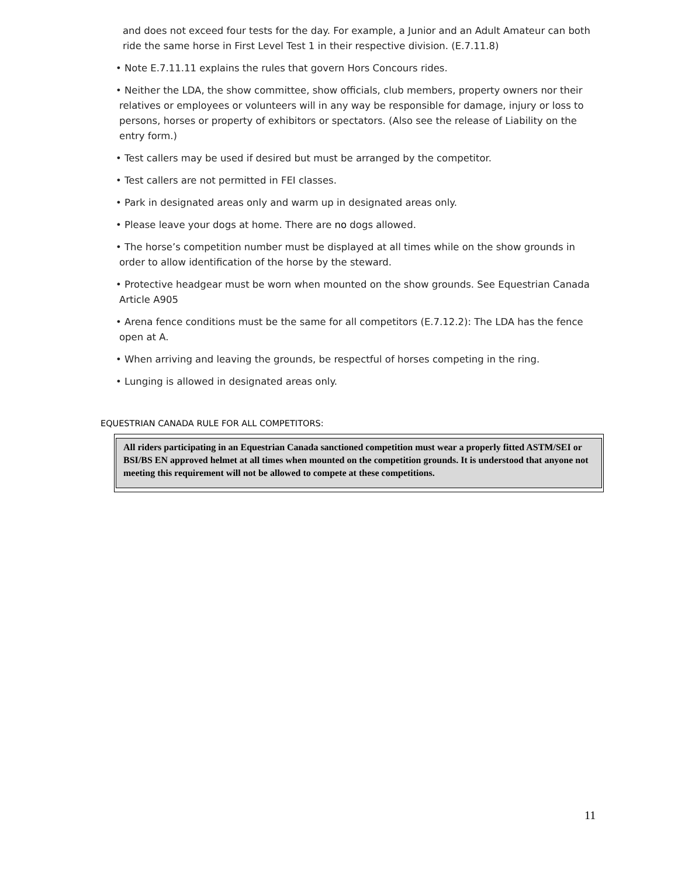and does not exceed four tests for the day. For example, a Junior and an Adult Amateur can both ride the same horse in First Level Test 1 in their respective division. (E.7.11.8)
• Note E.7.11.11 explains the rules that govern Hors Concours rides.
• Neither the LDA, the show committee, show officials, club members, property owners nor their relatives or employees or volunteers will in any way be responsible for damage, injury or loss to persons, horses or property of exhibitors or spectators. (Also see the release of Liability on the entry form.)
• Test callers may be used if desired but must be arranged by the competitor.
• Test callers are not permitted in FEI classes.
• Park in designated areas only and warm up in designated areas only.
• Please leave your dogs at home. There are no dogs allowed.
• The horse’s competition number must be displayed at all times while on the show grounds in order to allow identification of the horse by the steward.
• Protective headgear must be worn when mounted on the show grounds. See Equestrian Canada Article A905
• Arena fence conditions must be the same for all competitors (E.7.12.2): The LDA has the fence open at A.
• When arriving and leaving the grounds, be respectful of horses competing in the ring.
• Lunging is allowed in designated areas only.
EQUESTRIAN CANADA RULE FOR ALL COMPETITORS:
All riders participating in an Equestrian Canada sanctioned competition must wear a properly fitted ASTM/SEI or BSI/BS EN approved helmet at all times when mounted on the competition grounds. It is understood that anyone not meeting this requirement will not be allowed to compete at these competitions.
11